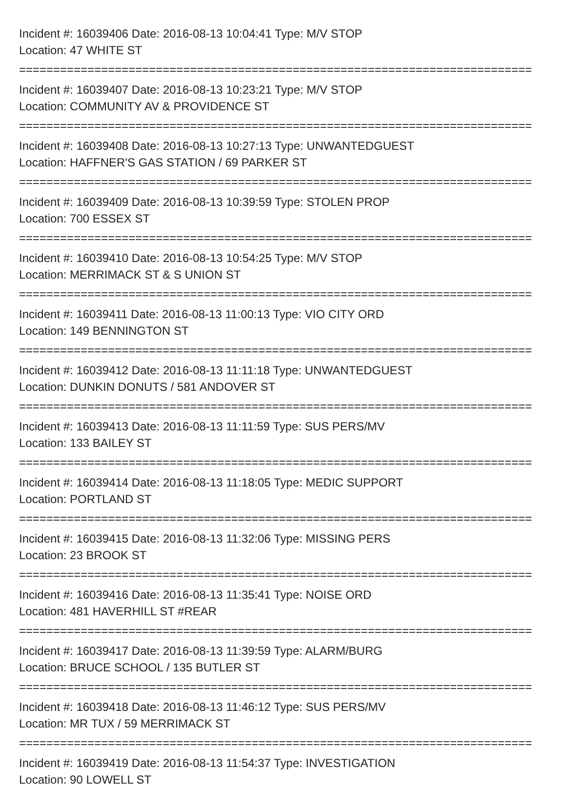Incident #: 16039406 Date: 2016-08-13 10:04:41 Type: M/V STOP
Location: 47 WHITE ST
===========================================================================
Incident #: 16039407 Date: 2016-08-13 10:23:21 Type: M/V STOP
Location: COMMUNITY AV & PROVIDENCE ST
===========================================================================
Incident #: 16039408 Date: 2016-08-13 10:27:13 Type: UNWANTEDGUEST
Location: HAFFNER'S GAS STATION / 69 PARKER ST
===========================================================================
Incident #: 16039409 Date: 2016-08-13 10:39:59 Type: STOLEN PROP
Location: 700 ESSEX ST
===========================================================================
Incident #: 16039410 Date: 2016-08-13 10:54:25 Type: M/V STOP
Location: MERRIMACK ST & S UNION ST
===========================================================================
Incident #: 16039411 Date: 2016-08-13 11:00:13 Type: VIO CITY ORD
Location: 149 BENNINGTON ST
===========================================================================
Incident #: 16039412 Date: 2016-08-13 11:11:18 Type: UNWANTEDGUEST
Location: DUNKIN DONUTS / 581 ANDOVER ST
===========================================================================
Incident #: 16039413 Date: 2016-08-13 11:11:59 Type: SUS PERS/MV
Location: 133 BAILEY ST
===========================================================================
Incident #: 16039414 Date: 2016-08-13 11:18:05 Type: MEDIC SUPPORT
Location: PORTLAND ST
===========================================================================
Incident #: 16039415 Date: 2016-08-13 11:32:06 Type: MISSING PERS
Location: 23 BROOK ST
===========================================================================
Incident #: 16039416 Date: 2016-08-13 11:35:41 Type: NOISE ORD
Location: 481 HAVERHILL ST #REAR
===========================================================================
Incident #: 16039417 Date: 2016-08-13 11:39:59 Type: ALARM/BURG
Location: BRUCE SCHOOL / 135 BUTLER ST
===========================================================================
Incident #: 16039418 Date: 2016-08-13 11:46:12 Type: SUS PERS/MV
Location: MR TUX / 59 MERRIMACK ST
===========================================================================
Incident #: 16039419 Date: 2016-08-13 11:54:37 Type: INVESTIGATION
Location: 90 LOWELL ST